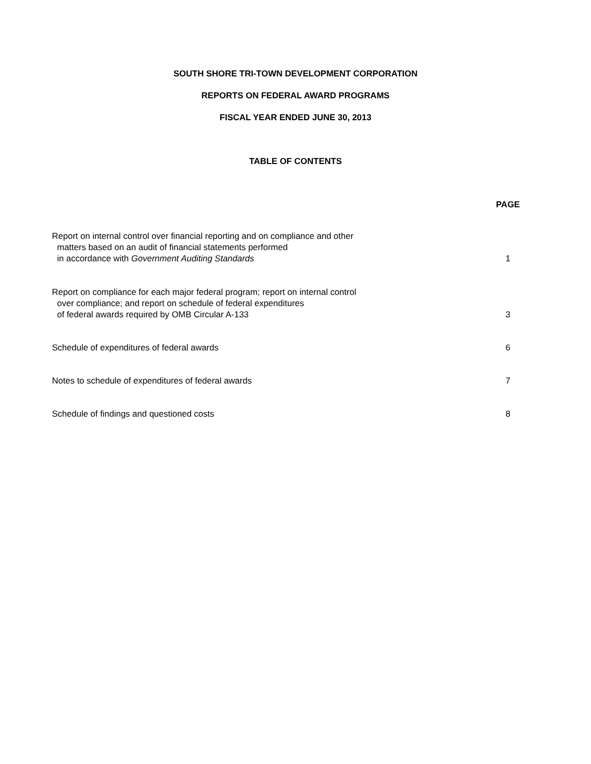SOUTH SHORE TRI-TOWN DEVELOPMENT CORPORATION
REPORTS ON FEDERAL AWARD PROGRAMS
FISCAL YEAR ENDED JUNE 30, 2013
TABLE OF CONTENTS
| | PAGE |
| Report on internal control over financial reporting and on compliance and other matters based on an audit of financial statements performed in accordance with Government Auditing Standards | 1 |
| Report on compliance for each major federal program; report on internal control over compliance; and report on schedule of federal expenditures of federal awards required by OMB Circular A-133 | 3 |
| Schedule of expenditures of federal awards | 6 |
| Notes to schedule of expenditures of federal awards | 7 |
| Schedule of findings and questioned costs | 8 |